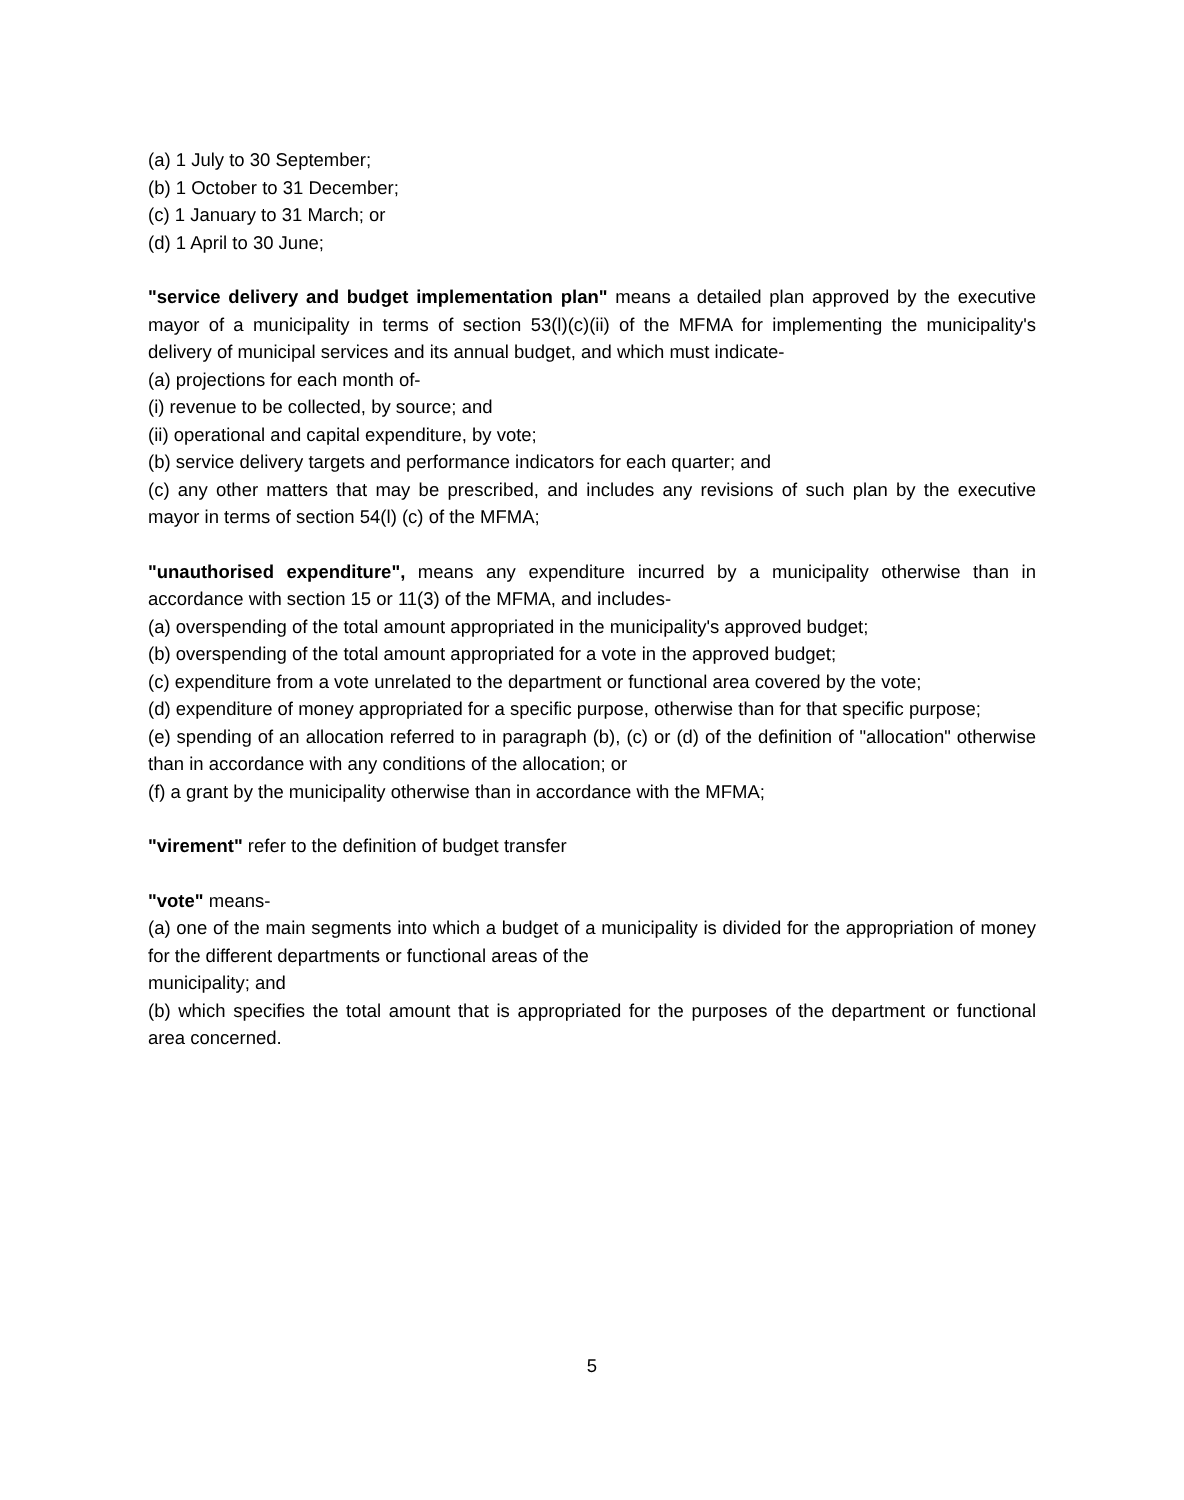(a) 1 July to 30 September;
(b) 1 October to 31 December;
(c) 1 January to 31 March; or
(d) 1 April to 30 June;
"service delivery and budget implementation plan" means a detailed plan approved by the executive mayor of a municipality in terms of section 53(l)(c)(ii) of the MFMA for implementing the municipality's delivery of municipal services and its annual budget, and which must indicate-
(a) projections for each month of-
(i) revenue to be collected, by source; and
(ii) operational and capital expenditure, by vote;
(b) service delivery targets and performance indicators for each quarter; and
(c) any other matters that may be prescribed, and includes any revisions of such plan by the executive mayor in terms of section 54(l) (c) of the MFMA;
"unauthorised expenditure", means any expenditure incurred by a municipality otherwise than in accordance with section 15 or 11(3) of the MFMA, and includes-
(a) overspending of the total amount appropriated in the municipality's approved budget;
(b) overspending of the total amount appropriated for a vote in the approved budget;
(c) expenditure from a vote unrelated to the department or functional area covered by the vote;
(d) expenditure of money appropriated for a specific purpose, otherwise than for that specific purpose;
(e) spending of an allocation referred to in paragraph (b), (c) or (d) of the definition of "allocation" otherwise than in accordance with any conditions of the allocation; or
(f) a grant by the municipality otherwise than in accordance with the MFMA;
"virement" refer to the definition of budget transfer
"vote" means-
(a) one of the main segments into which a budget of a municipality is divided for the appropriation of money for the different departments or functional areas of the
municipality; and
(b) which specifies the total amount that is appropriated for the purposes of the department or functional area concerned.
5